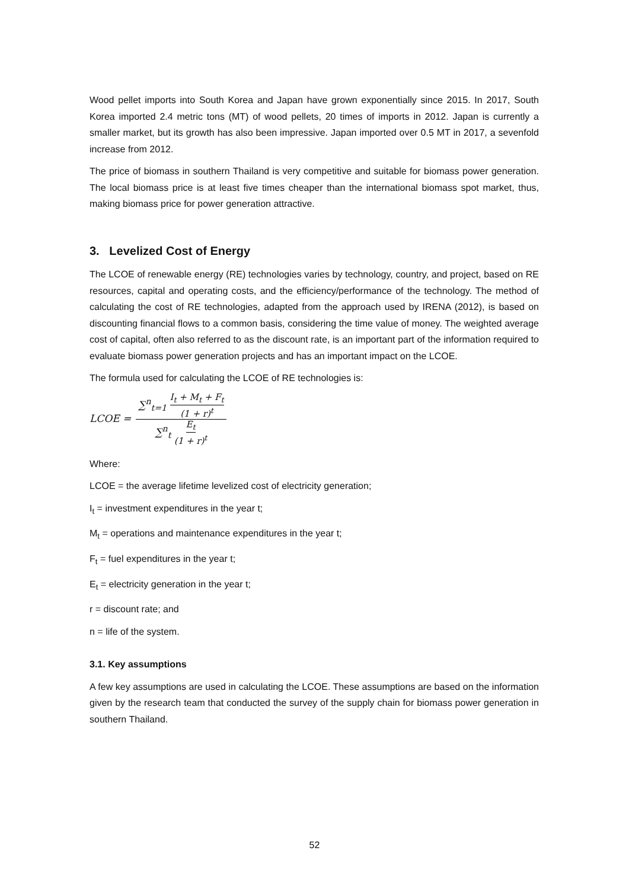Wood pellet imports into South Korea and Japan have grown exponentially since 2015. In 2017, South Korea imported 2.4 metric tons (MT) of wood pellets, 20 times of imports in 2012. Japan is currently a smaller market, but its growth has also been impressive. Japan imported over 0.5 MT in 2017, a sevenfold increase from 2012.
The price of biomass in southern Thailand is very competitive and suitable for biomass power generation. The local biomass price is at least five times cheaper than the international biomass spot market, thus, making biomass price for power generation attractive.
3. Levelized Cost of Energy
The LCOE of renewable energy (RE) technologies varies by technology, country, and project, based on RE resources, capital and operating costs, and the efficiency/performance of the technology. The method of calculating the cost of RE technologies, adapted from the approach used by IRENA (2012), is based on discounting financial flows to a common basis, considering the time value of money. The weighted average cost of capital, often also referred to as the discount rate, is an important part of the information required to evaluate biomass power generation projects and has an important impact on the LCOE.
The formula used for calculating the LCOE of RE technologies is:
LCOE = ∑<sup>n</sup><sub>t=1</sub> I<sub>t</sub> + M<sub>t</sub> + F<sub>t</sub> (1 + r)<sup>t</sup> ∑<sup>n</sup><sub>t</sub> E<sub>t</sub> (1 + r)<sup>t</sup>
Where:
LCOE = the average lifetime levelized cost of electricity generation;
I<sub>t</sub> = investment expenditures in the year t;
M<sub>t</sub> = operations and maintenance expenditures in the year t;
F<sub>t</sub> = fuel expenditures in the year t;
E<sub>t</sub> = electricity generation in the year t;
r = discount rate; and
n = life of the system.
3.1. Key assumptions
A few key assumptions are used in calculating the LCOE. These assumptions are based on the information given by the research team that conducted the survey of the supply chain for biomass power generation in southern Thailand.
52